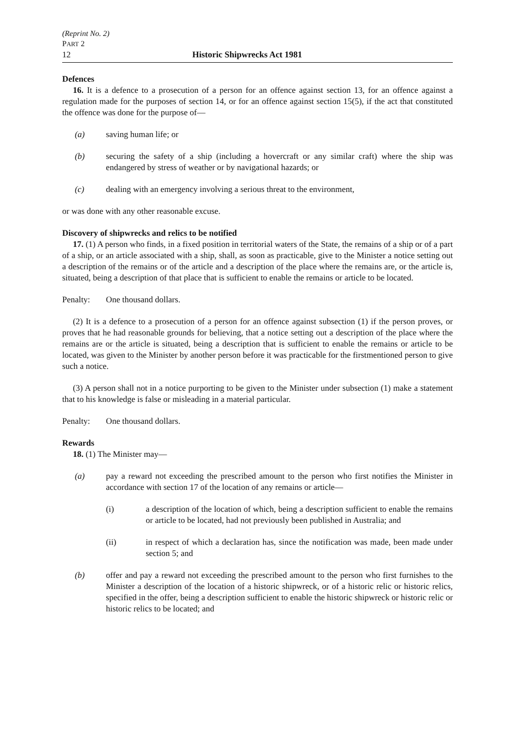(Reprint No. 2)
PART 2
12 Historic Shipwrecks Act 1981
Defences
16. It is a defence to a prosecution of a person for an offence against section 13, for an offence against a regulation made for the purposes of section 14, or for an offence against section 15(5), if the act that constituted the offence was done for the purpose of—
(a) saving human life; or
(b) securing the safety of a ship (including a hovercraft or any similar craft) where the ship was endangered by stress of weather or by navigational hazards; or
(c) dealing with an emergency involving a serious threat to the environment,
or was done with any other reasonable excuse.
Discovery of shipwrecks and relics to be notified
17. (1) A person who finds, in a fixed position in territorial waters of the State, the remains of a ship or of a part of a ship, or an article associated with a ship, shall, as soon as practicable, give to the Minister a notice setting out a description of the remains or of the article and a description of the place where the remains are, or the article is, situated, being a description of that place that is sufficient to enable the remains or article to be located.
Penalty: One thousand dollars.
(2) It is a defence to a prosecution of a person for an offence against subsection (1) if the person proves, or proves that he had reasonable grounds for believing, that a notice setting out a description of the place where the remains are or the article is situated, being a description that is sufficient to enable the remains or article to be located, was given to the Minister by another person before it was practicable for the firstmentioned person to give such a notice.
(3) A person shall not in a notice purporting to be given to the Minister under subsection (1) make a statement that to his knowledge is false or misleading in a material particular.
Penalty: One thousand dollars.
Rewards
18. (1) The Minister may—
(a) pay a reward not exceeding the prescribed amount to the person who first notifies the Minister in accordance with section 17 of the location of any remains or article—
(i) a description of the location of which, being a description sufficient to enable the remains or article to be located, had not previously been published in Australia; and
(ii) in respect of which a declaration has, since the notification was made, been made under section 5; and
(b) offer and pay a reward not exceeding the prescribed amount to the person who first furnishes to the Minister a description of the location of a historic shipwreck, or of a historic relic or historic relics, specified in the offer, being a description sufficient to enable the historic shipwreck or historic relic or historic relics to be located; and